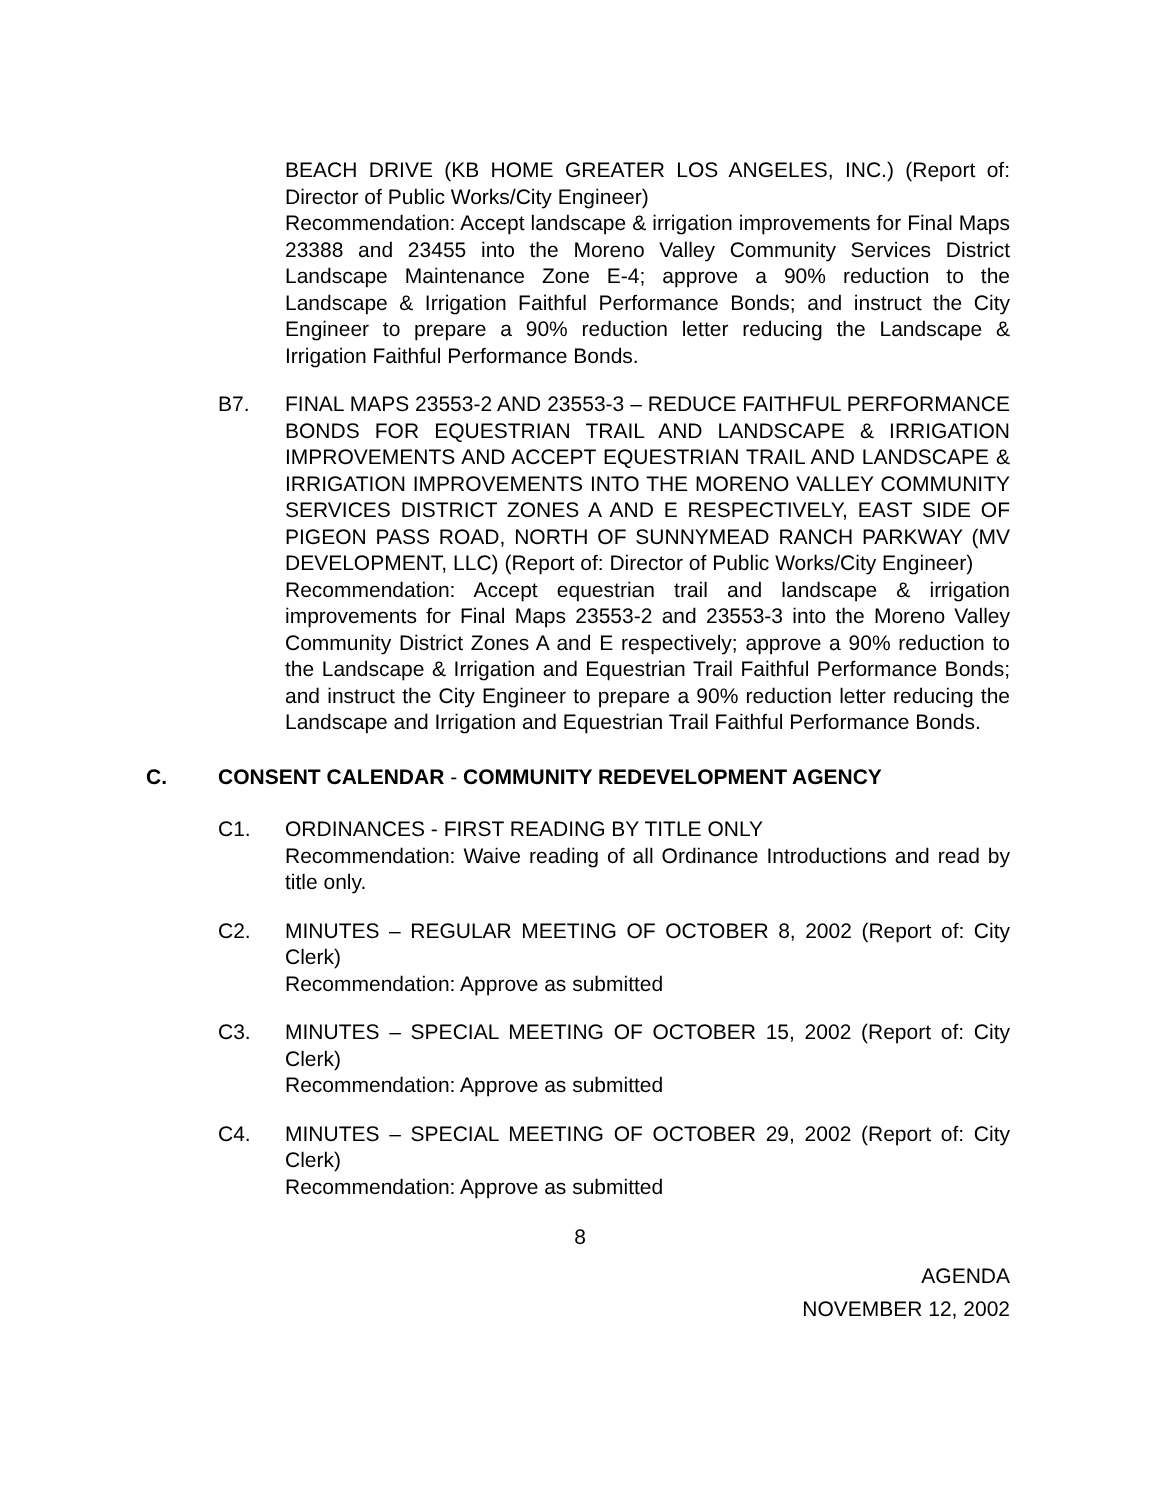BEACH DRIVE (KB HOME GREATER LOS ANGELES, INC.) (Report of: Director of Public Works/City Engineer)
Recommendation: Accept landscape & irrigation improvements for Final Maps 23388 and 23455 into the Moreno Valley Community Services District Landscape Maintenance Zone E-4; approve a 90% reduction to the Landscape & Irrigation Faithful Performance Bonds; and instruct the City Engineer to prepare a 90% reduction letter reducing the Landscape & Irrigation Faithful Performance Bonds.
B7. FINAL MAPS 23553-2 AND 23553-3 – REDUCE FAITHFUL PERFORMANCE BONDS FOR EQUESTRIAN TRAIL AND LANDSCAPE & IRRIGATION IMPROVEMENTS AND ACCEPT EQUESTRIAN TRAIL AND LANDSCAPE & IRRIGATION IMPROVEMENTS INTO THE MORENO VALLEY COMMUNITY SERVICES DISTRICT ZONES A AND E RESPECTIVELY, EAST SIDE OF PIGEON PASS ROAD, NORTH OF SUNNYMEAD RANCH PARKWAY (MV DEVELOPMENT, LLC) (Report of: Director of Public Works/City Engineer)
Recommendation: Accept equestrian trail and landscape & irrigation improvements for Final Maps 23553-2 and 23553-3 into the Moreno Valley Community District Zones A and E respectively; approve a 90% reduction to the Landscape & Irrigation and Equestrian Trail Faithful Performance Bonds; and instruct the City Engineer to prepare a 90% reduction letter reducing the Landscape and Irrigation and Equestrian Trail Faithful Performance Bonds.
C. CONSENT CALENDAR - COMMUNITY REDEVELOPMENT AGENCY
C1. ORDINANCES - FIRST READING BY TITLE ONLY
Recommendation: Waive reading of all Ordinance Introductions and read by title only.
C2. MINUTES – REGULAR MEETING OF OCTOBER 8, 2002 (Report of: City Clerk)
Recommendation: Approve as submitted
C3. MINUTES – SPECIAL MEETING OF OCTOBER 15, 2002 (Report of: City Clerk)
Recommendation: Approve as submitted
C4. MINUTES – SPECIAL MEETING OF OCTOBER 29, 2002 (Report of: City Clerk)
Recommendation: Approve as submitted
8
AGENDA
NOVEMBER 12, 2002